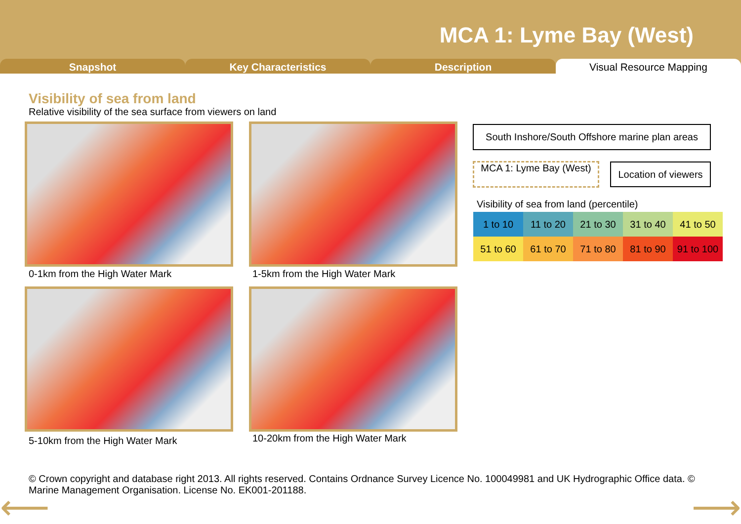MCA 1: Lyme Bay (West)
Snapshot Key Characteristics Description Visual Resource Mapping
Visibility of sea from land
Relative visibility of the sea surface from viewers on land
0-1km from the High Water Mark 1-5km from the High Water Mark
5-10km from the High Water Mark
10-20km from the High Water Mark
South Inshore/South Offshore marine plan areas
MCA 1: Lyme Bay (West)
Location of viewers
Visibility of sea from land (percentile)
| 1 to 10 | 11 to 20 | 21 to 30 | 31 to 40 | 41 to 50 |
| 51 to 60 | 61 to 70 | 71 to 80 | 81 to 90 | 91 to 100 |
© Crown copyright and database right 2013. All rights reserved. Contains Ordnance Survey Licence No. 100049981 and UK Hydrographic Office data. © Marine Management Organisation. License No. EK001-201188.
⟵ ⟶